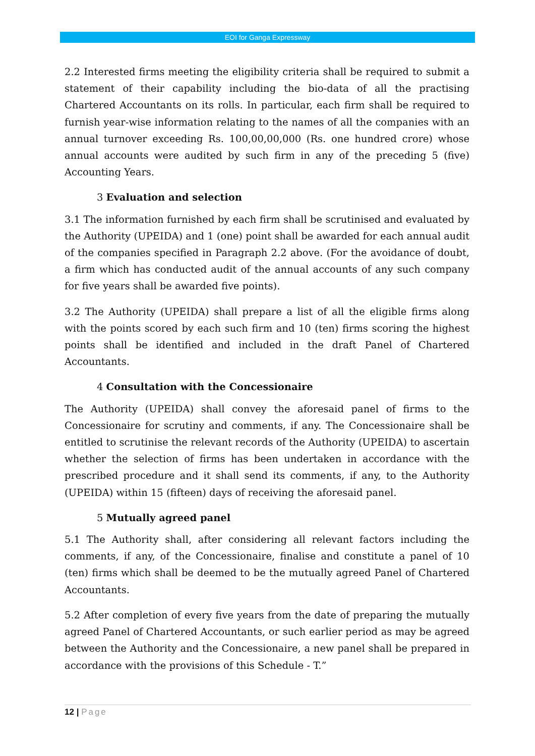EOI for Ganga Expressway
2.2 Interested firms meeting the eligibility criteria shall be required to submit a statement of their capability including the bio-data of all the practising Chartered Accountants on its rolls. In particular, each firm shall be required to furnish year-wise information relating to the names of all the companies with an annual turnover exceeding Rs. 100,00,00,000 (Rs. one hundred crore) whose annual accounts were audited by such firm in any of the preceding 5 (five) Accounting Years.
3 Evaluation and selection
3.1 The information furnished by each firm shall be scrutinised and evaluated by the Authority (UPEIDA) and 1 (one) point shall be awarded for each annual audit of the companies specified in Paragraph 2.2 above. (For the avoidance of doubt, a firm which has conducted audit of the annual accounts of any such company for five years shall be awarded five points).
3.2 The Authority (UPEIDA) shall prepare a list of all the eligible firms along with the points scored by each such firm and 10 (ten) firms scoring the highest points shall be identified and included in the draft Panel of Chartered Accountants.
4 Consultation with the Concessionaire
The Authority (UPEIDA) shall convey the aforesaid panel of firms to the Concessionaire for scrutiny and comments, if any. The Concessionaire shall be entitled to scrutinise the relevant records of the Authority (UPEIDA) to ascertain whether the selection of firms has been undertaken in accordance with the prescribed procedure and it shall send its comments, if any, to the Authority (UPEIDA) within 15 (fifteen) days of receiving the aforesaid panel.
5 Mutually agreed panel
5.1 The Authority shall, after considering all relevant factors including the comments, if any, of the Concessionaire, finalise and constitute a panel of 10 (ten) firms which shall be deemed to be the mutually agreed Panel of Chartered Accountants.
5.2 After completion of every five years from the date of preparing the mutually agreed Panel of Chartered Accountants, or such earlier period as may be agreed between the Authority and the Concessionaire, a new panel shall be prepared in accordance with the provisions of this Schedule - T.”
12 | Page